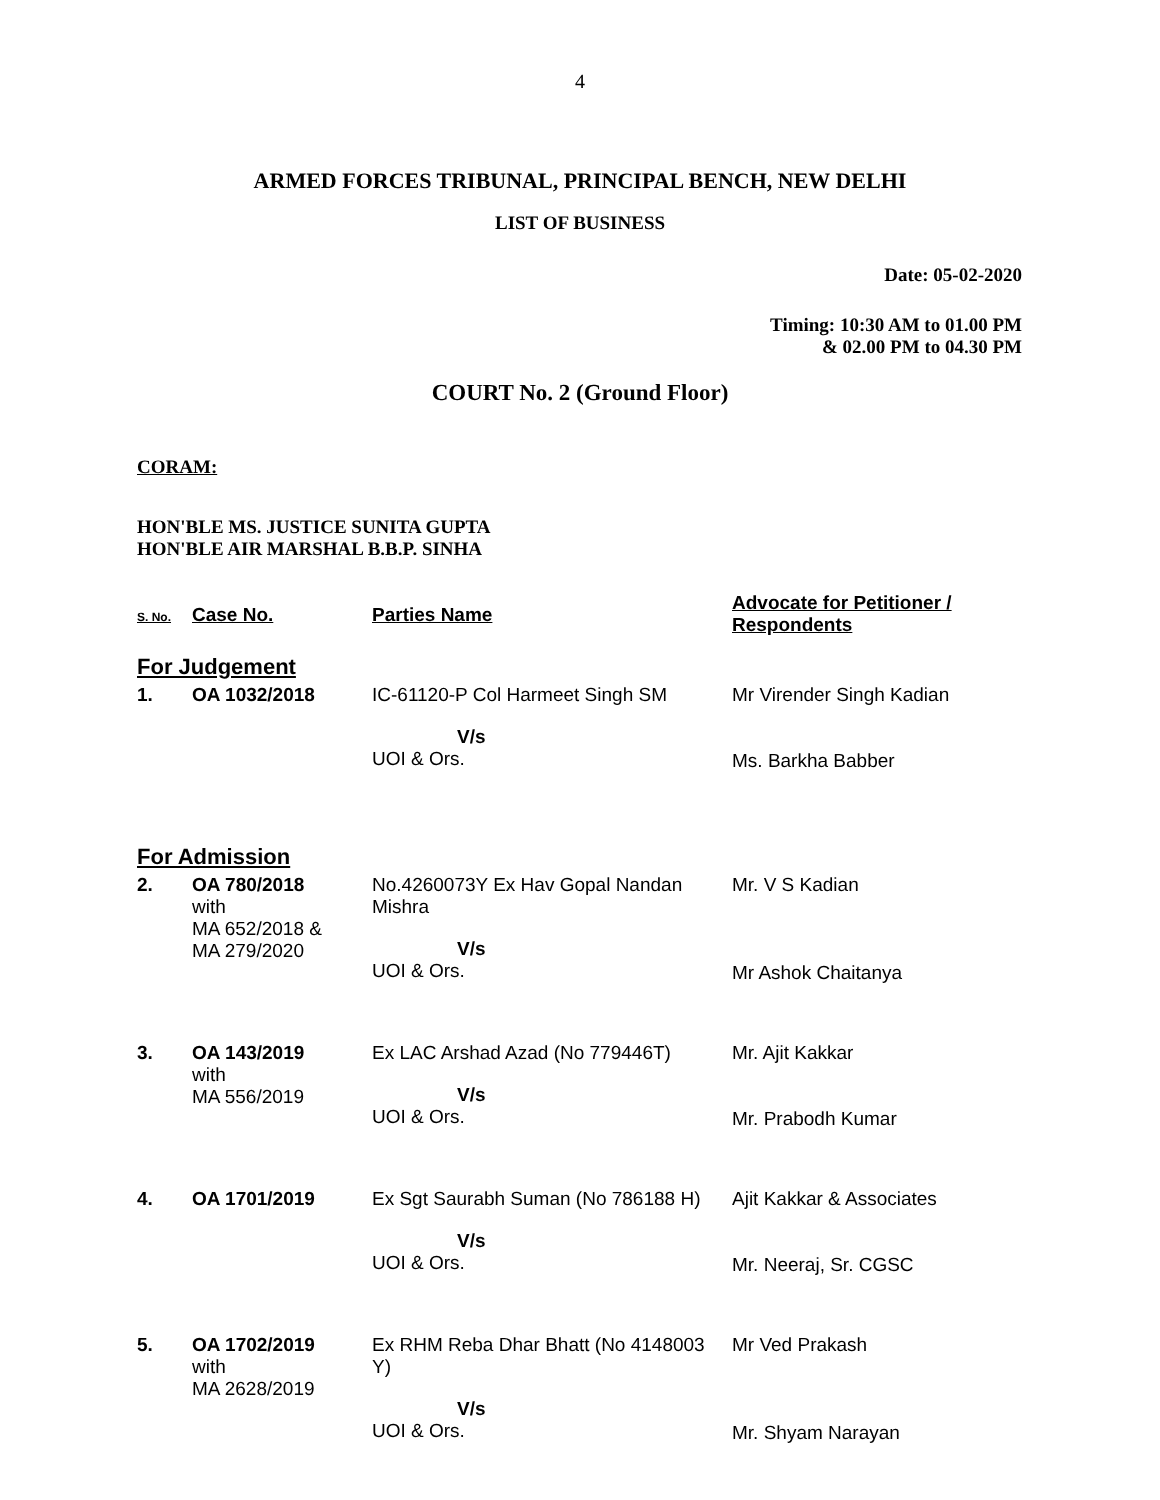4
ARMED FORCES TRIBUNAL, PRINCIPAL BENCH, NEW DELHI
LIST OF BUSINESS
Date: 05-02-2020
Timing: 10:30 AM to 01.00 PM
& 02.00 PM to 04.30 PM
COURT No. 2 (Ground Floor)
CORAM:
HON'BLE MS. JUSTICE SUNITA GUPTA
HON'BLE AIR MARSHAL B.B.P. SINHA
| S. No. | Case No. | Parties Name | Advocate for Petitioner / Respondents |
| --- | --- | --- | --- |
| For Judgement | | | |
| 1. | OA 1032/2018 | IC-61120-P Col Harmeet Singh SM V/s UOI & Ors. | Mr Virender Singh Kadian Ms. Barkha Babber |
| For Admission | | | |
| 2. | OA 780/2018 with MA 652/2018 & MA 279/2020 | No.4260073Y Ex Hav Gopal Nandan Mishra V/s UOI & Ors. | Mr. V S Kadian Mr Ashok Chaitanya |
| 3. | OA 143/2019 with MA 556/2019 | Ex LAC Arshad Azad (No 779446T) V/s UOI & Ors. | Mr. Ajit Kakkar Mr. Prabodh Kumar |
| 4. | OA 1701/2019 | Ex Sgt Saurabh Suman (No 786188 H) V/s UOI & Ors. | Ajit Kakkar & Associates Mr. Neeraj, Sr. CGSC |
| 5. | OA 1702/2019 with MA 2628/2019 | Ex RHM Reba Dhar Bhatt (No 4148003 Y) V/s UOI & Ors. | Mr Ved Prakash Mr. Shyam Narayan |